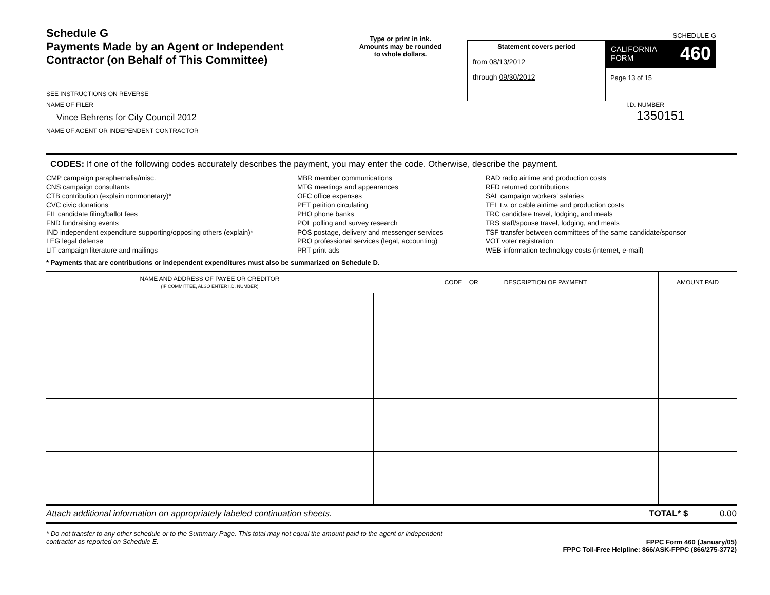Schedule G
Payments Made by an Agent or Independent Contractor (on Behalf of This Committee)
SEE INSTRUCTIONS ON REVERSE
Type or print in ink.
Amounts may be rounded
to whole dollars.
Statement covers period
from 08/13/2012
through 09/30/2012
SCHEDULE G
CALIFORNIA
FORM 460
Page 13 of 15
NAME OF FILER
Vince Behrens for City Council 2012
I.D. NUMBER
1350151
NAME OF AGENT OR INDEPENDENT CONTRACTOR
CODES: If one of the following codes accurately describes the payment, you may enter the code. Otherwise, describe the payment.
CMP campaign paraphernalia/misc.
CNS campaign consultants
CTB contribution (explain nonmonetary)*
CVC civic donations
FIL candidate filing/ballot fees
FND fundraising events
IND independent expenditure supporting/opposing others (explain)*
LEG legal defense
LIT campaign literature and mailings
MBR member communications
MTG meetings and appearances
OFC office expenses
PET petition circulating
PHO phone banks
POL polling and survey research
POS postage, delivery and messenger services
PRO professional services (legal, accounting)
PRT print ads
RAD radio airtime and production costs
RFD returned contributions
SAL campaign workers' salaries
TEL t.v. or cable airtime and production costs
TRC candidate travel, lodging, and meals
TRS staff/spouse travel, lodging, and meals
TSF transfer between committees of the same candidate/sponsor
VOT voter registration
WEB information technology costs (internet, e-mail)
* Payments that are contributions or independent expenditures must also be summarized on Schedule D.
| NAME AND ADDRESS OF PAYEE OR CREDITOR (IF COMMITTEE, ALSO ENTER I.D. NUMBER) | CODE OR DESCRIPTION OF PAYMENT | | AMOUNT PAID |
| --- | --- | --- | --- |
Attach additional information on appropriately labeled continuation sheets. TOTAL* $ 0.00
* Do not transfer to any other schedule or to the Summary Page. This total may not equal the amount paid to the agent or independent contractor as reported on Schedule E. FPPC Form 460 (January/05)
FPPC Toll-Free Helpline: 866/ASK-FPPC (866/275-3772)